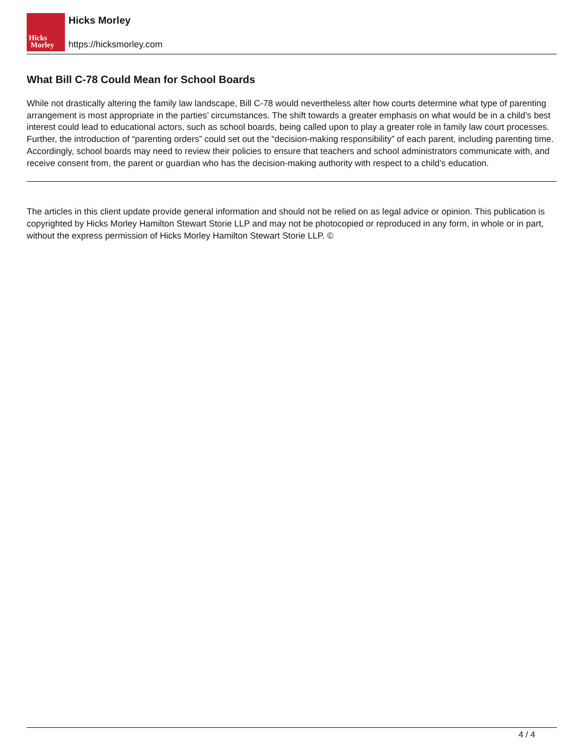Hicks
Morley
Hicks Morley
https://hicksmorley.com
What Bill C-78 Could Mean for School Boards
While not drastically altering the family law landscape, Bill C-78 would nevertheless alter how courts determine what type of parenting arrangement is most appropriate in the parties’ circumstances. The shift towards a greater emphasis on what would be in a child’s best interest could lead to educational actors, such as school boards, being called upon to play a greater role in family law court processes. Further, the introduction of “parenting orders” could set out the “decision-making responsibility” of each parent, including parenting time. Accordingly, school boards may need to review their policies to ensure that teachers and school administrators communicate with, and receive consent from, the parent or guardian who has the decision-making authority with respect to a child’s education.
The articles in this client update provide general information and should not be relied on as legal advice or opinion. This publication is copyrighted by Hicks Morley Hamilton Stewart Storie LLP and may not be photocopied or reproduced in any form, in whole or in part, without the express permission of Hicks Morley Hamilton Stewart Storie LLP. ©
4 / 4